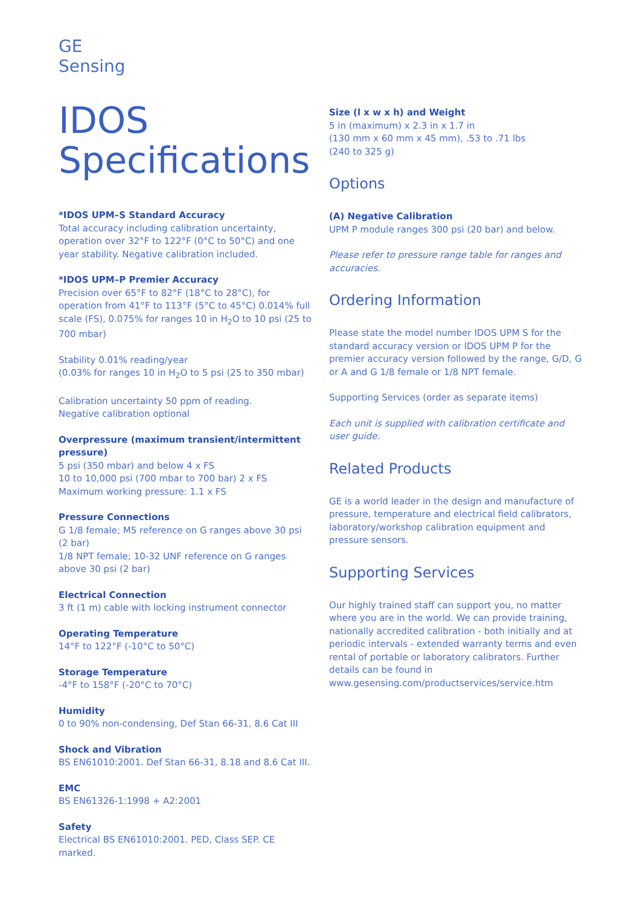GE
Sensing
IDOS
Specifications
*IDOS UPM–S Standard Accuracy
Total accuracy including calibration uncertainty, operation over 32°F to 122°F (0°C to 50°C) and one year stability. Negative calibration included.
*IDOS UPM–P Premier Accuracy
Precision over 65°F to 82°F (18°C to 28°C), for operation from 41°F to 113°F (5°C to 45°C) 0.014% full scale (FS), 0.075% for ranges 10 in H<sub>2</sub>O to 10 psi (25 to 700 mbar)
Stability 0.01% reading/year
(0.03% for ranges 10 in H<sub>2</sub>O to 5 psi (25 to 350 mbar)
Calibration uncertainty 50 ppm of reading.
Negative calibration optional
Overpressure (maximum transient/intermittent pressure)
5 psi (350 mbar) and below 4 x FS
10 to 10,000 psi (700 mbar to 700 bar) 2 x FS
Maximum working pressure: 1.1 x FS
Pressure Connections
G 1/8 female; M5 reference on G ranges above 30 psi (2 bar)
1/8 NPT female; 10-32 UNF reference on G ranges above 30 psi (2 bar)
Electrical Connection
3 ft (1 m) cable with locking instrument connector
Operating Temperature
14°F to 122°F (-10°C to 50°C)
Storage Temperature
-4°F to 158°F (-20°C to 70°C)
Humidity
0 to 90% non-condensing, Def Stan 66-31, 8.6 Cat III
Shock and Vibration
BS EN61010:2001. Def Stan 66-31, 8.18 and 8.6 Cat III.
EMC
BS EN61326-1:1998 + A2:2001
Safety
Electrical BS EN61010:2001. PED, Class SEP. CE marked.
Size (l x w x h) and Weight
5 in (maximum) x 2.3 in x 1.7 in
(130 mm x 60 mm x 45 mm), .53 to .71 lbs
(240 to 325 g)
Options
(A) Negative Calibration
UPM P module ranges 300 psi (20 bar) and below.
Please refer to pressure range table for ranges and accuracies.
Ordering Information
Please state the model number IDOS UPM S for the standard accuracy version or IDOS UPM P for the premier accuracy version followed by the range, G/D, G or A and G 1/8 female or 1/8 NPT female.
Supporting Services (order as separate items)
Each unit is supplied with calibration certificate and user guide.
Related Products
GE is a world leader in the design and manufacture of pressure, temperature and electrical field calibrators, laboratory/workshop calibration equipment and pressure sensors.
Supporting Services
Our highly trained staff can support you, no matter where you are in the world. We can provide training, nationally accredited calibration - both initially and at periodic intervals - extended warranty terms and even rental of portable or laboratory calibrators. Further details can be found in www.gesensing.com/productservices/service.htm